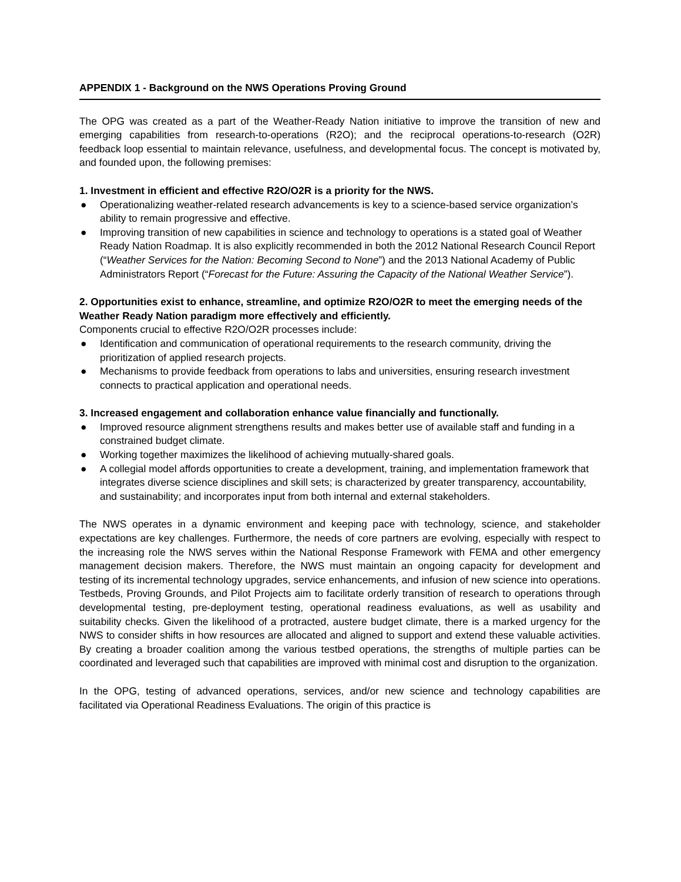APPENDIX 1 - Background on the NWS Operations Proving Ground
The OPG was created as a part of the Weather-Ready Nation initiative to improve the transition of new and emerging capabilities from research-to-operations (R2O); and the reciprocal operations-to-research (O2R) feedback loop essential to maintain relevance, usefulness, and developmental focus. The concept is motivated by, and founded upon, the following premises:
1. Investment in efficient and effective R2O/O2R is a priority for the NWS.
● Operationalizing weather-related research advancements is key to a science-based service organization’s ability to remain progressive and effective.
● Improving transition of new capabilities in science and technology to operations is a stated goal of Weather Ready Nation Roadmap. It is also explicitly recommended in both the 2012 National Research Council Report (“Weather Services for the Nation: Becoming Second to None”) and the 2013 National Academy of Public Administrators Report (“Forecast for the Future: Assuring the Capacity of the National Weather Service”).
2. Opportunities exist to enhance, streamline, and optimize R2O/O2R to meet the emerging needs of the Weather Ready Nation paradigm more effectively and efficiently.
Components crucial to effective R2O/O2R processes include:
● Identification and communication of operational requirements to the research community, driving the prioritization of applied research projects.
● Mechanisms to provide feedback from operations to labs and universities, ensuring research investment connects to practical application and operational needs.
3. Increased engagement and collaboration enhance value financially and functionally.
● Improved resource alignment strengthens results and makes better use of available staff and funding in a constrained budget climate.
● Working together maximizes the likelihood of achieving mutually-shared goals.
● A collegial model affords opportunities to create a development, training, and implementation framework that integrates diverse science disciplines and skill sets; is characterized by greater transparency, accountability, and sustainability; and incorporates input from both internal and external stakeholders.
The NWS operates in a dynamic environment and keeping pace with technology, science, and stakeholder expectations are key challenges. Furthermore, the needs of core partners are evolving, especially with respect to the increasing role the NWS serves within the National Response Framework with FEMA and other emergency management decision makers. Therefore, the NWS must maintain an ongoing capacity for development and testing of its incremental technology upgrades, service enhancements, and infusion of new science into operations. Testbeds, Proving Grounds, and Pilot Projects aim to facilitate orderly transition of research to operations through developmental testing, pre-deployment testing, operational readiness evaluations, as well as usability and suitability checks. Given the likelihood of a protracted, austere budget climate, there is a marked urgency for the NWS to consider shifts in how resources are allocated and aligned to support and extend these valuable activities. By creating a broader coalition among the various testbed operations, the strengths of multiple parties can be coordinated and leveraged such that capabilities are improved with minimal cost and disruption to the organization.
In the OPG, testing of advanced operations, services, and/or new science and technology capabilities are facilitated via Operational Readiness Evaluations. The origin of this practice is